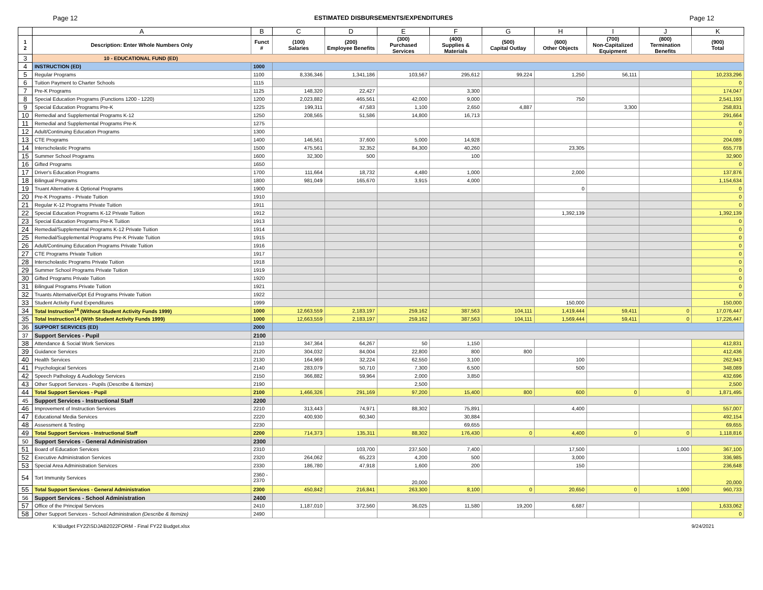Page 12 ESTIMATED DISBURSEMENTS/EXPENDITURES Page 12
| | A | B | C | D | E | F | G | H | I | J | K |
| --- | --- | --- | --- | --- | --- | --- | --- | --- | --- | --- | --- |
| 1 2 | Description: Enter Whole Numbers Only | Funct # | (100) Salaries | (200) Employee Benefits | (300) Purchased Services | (400) Supplies & Materials | (500) Capital Outlay | (600) Other Objects | (700) Non-Capitalized Equipment | (800) Termination Benefits | (900) Total |
| 3 | 10 - EDUCATIONAL FUND (ED) | | | | | | | | | | |
| 4 | INSTRUCTION (ED) | 1000 | | | | | | | | | |
| 5 | Regular Programs | 1100 | 8,336,346 | 1,341,186 | 103,567 | 295,612 | 99,224 | 1,250 | 56,111 | | 10,233,296 |
| 6 | Tuition Payment to Charter Schools | 1115 | | | | | | | | | 0 |
| 7 | Pre-K Programs | 1125 | 148,320 | 22,427 | | 3,300 | | | | | 174,047 |
| 8 | Special Education Programs (Functions 1200 - 1220) | 1200 | 2,023,882 | 465,561 | 42,000 | 9,000 | | 750 | | | 2,541,193 |
| 9 | Special Education Programs Pre-K | 1225 | 199,311 | 47,583 | 1,100 | 2,650 | 4,887 | | 3,300 | | 258,831 |
| 10 | Remedial and Supplemental Programs K-12 | 1250 | 208,565 | 51,586 | 14,800 | 16,713 | | | | | 291,664 |
| 11 | Remedial and Supplemental Programs Pre-K | 1275 | | | | | | | | | 0 |
| 12 | Adult/Continuing Education Programs | 1300 | | | | | | | | | 0 |
| 13 | CTE Programs | 1400 | 146,561 | 37,600 | 5,000 | 14,928 | | | | | 204,089 |
| 14 | Interscholastic Programs | 1500 | 475,561 | 32,352 | 84,300 | 40,260 | | 23,305 | | | 655,778 |
| 15 | Summer School Programs | 1600 | 32,300 | 500 | | 100 | | | | | 32,900 |
| 16 | Gifted Programs | 1650 | | | | | | | | | 0 |
| 17 | Driver's Education Programs | 1700 | 111,664 | 18,732 | 4,480 | 1,000 | | 2,000 | | | 137,876 |
| 18 | Bilingual Programs | 1800 | 981,049 | 165,670 | 3,915 | 4,000 | | | | | 1,154,634 |
| 19 | Truant Alternative & Optional Programs | 1900 | | | | | | 0 | | | 0 |
| 20 | Pre-K Programs - Private Tuition | 1910 | | | | | | | | | 0 |
| 21 | Regular K-12 Programs Private Tuition | 1911 | | | | | | | | | 0 |
| 22 | Special Education Programs K-12 Private Tuition | 1912 | | | | | | 1,392,139 | | | 1,392,139 |
| 23 | Special Education Programs Pre-K Tuition | 1913 | | | | | | | | | 0 |
| 24 | Remedial/Supplemental Programs K-12 Private Tuition | 1914 | | | | | | | | | 0 |
| 25 | Remedial/Supplemental Programs Pre-K Private Tuition | 1915 | | | | | | | | | 0 |
| 26 | Adult/Continuing Education Programs Private Tuition | 1916 | | | | | | | | | 0 |
| 27 | CTE Programs Private Tuition | 1917 | | | | | | | | | 0 |
| 28 | Interscholastic Programs Private Tuition | 1918 | | | | | | | | | 0 |
| 29 | Summer School Programs Private Tuition | 1919 | | | | | | | | | 0 |
| 30 | Gifted Programs Private Tuition | 1920 | | | | | | | | | 0 |
| 31 | Bilingual Programs Private Tuition | 1921 | | | | | | | | | 0 |
| 32 | Truants Alternative/Opt Ed Programs Private Tuition | 1922 | | | | | | | | | 0 |
| 33 | Student Activity Fund Expenditures | 1999 | | | | | | 150,000 | | | 150,000 |
| 34 | Total Instruction<sup>14</sup> (Without Student Activity Funds 1999) | 1000 | 12,663,559 | 2,183,197 | 259,162 | 387,563 | 104,111 | 1,419,444 | 59,411 | 0 | 17,076,447 |
| 35 | Total Instruction14 (With Student Activity Funds 1999) | 1000 | 12,663,559 | 2,183,197 | 259,162 | 387,563 | 104,111 | 1,569,444 | 59,411 | 0 | 17,226,447 |
| 36 | SUPPORT SERVICES (ED) | 2000 | | | | | | | | | |
| 37 | Support Services - Pupil | 2100 | | | | | | | | | |
| 38 | Attendance & Social Work Services | 2110 | 347,364 | 64,267 | 50 | 1,150 | | | | | 412,831 |
| 39 | Guidance Services | 2120 | 304,032 | 84,004 | 22,800 | 800 | 800 | | | | 412,436 |
| 40 | Health Services | 2130 | 164,969 | 32,224 | 62,550 | 3,100 | | 100 | | | 262,943 |
| 41 | Psychological Services | 2140 | 283,079 | 50,710 | 7,300 | 6,500 | | 500 | | | 348,089 |
| 42 | Speech Pathology & Audiology Services | 2150 | 366,882 | 59,964 | 2,000 | 3,850 | | | | | 432,696 |
| 43 | Other Support Services - Pupils (Describe & Itemize) | 2190 | | | 2,500 | | | | | | 2,500 |
| 44 | Total Support Services - Pupil | 2100 | 1,466,326 | 291,169 | 97,200 | 15,400 | 800 | 600 | 0 | 0 | 1,871,495 |
| 45 | Support Services - Instructional Staff | 2200 | | | | | | | | | |
| 46 | Improvement of Instruction Services | 2210 | 313,443 | 74,971 | 88,302 | 75,891 | | 4,400 | | | 557,007 |
| 47 | Educational Media Services | 2220 | 400,930 | 60,340 | | 30,884 | | | | | 492,154 |
| 48 | Assessment & Testing | 2230 | | | | 69,655 | | | | | 69,655 |
| 49 | Total Support Services - Instructional Staff | 2200 | 714,373 | 135,311 | 88,302 | 176,430 | 0 | 4,400 | 0 | 0 | 1,118,816 |
| 50 | Support Services - General Administration | 2300 | | | | | | | | | |
| 51 | Board of Education Services | 2310 | | 103,700 | 237,500 | 7,400 | | 17,500 | | 1,000 | 367,100 |
| 52 | Executive Administration Services | 2320 | 264,062 | 65,223 | 4,200 | 500 | | 3,000 | | | 336,985 |
| 53 | Special Area Administration Services | 2330 | 186,780 | 47,918 | 1,600 | 200 | | 150 | | | 236,648 |
| 54 | Tort Immunity Services | 2360 - 2370 | | | 20,000 | | | | | | 20,000 |
| 55 | Total Support Services - General Administration | 2300 | 450,842 | 216,841 | 263,300 | 8,100 | 0 | 20,650 | 0 | 1,000 | 960,733 |
| 56 | Support Services - School Administration | 2400 | | | | | | | | | |
| 57 | Office of the Principal Services | 2410 | 1,187,010 | 372,560 | 36,025 | 11,580 | 19,200 | 6,687 | | | 1,633,062 |
| 58 | Other Support Services - School Administration (Describe & Itemize) | 2490 | | | | | | | | | 0 |
K:\Budget FY22\SDJAB2022FORM - Final FY22 Budget.xlsx 9/24/2021